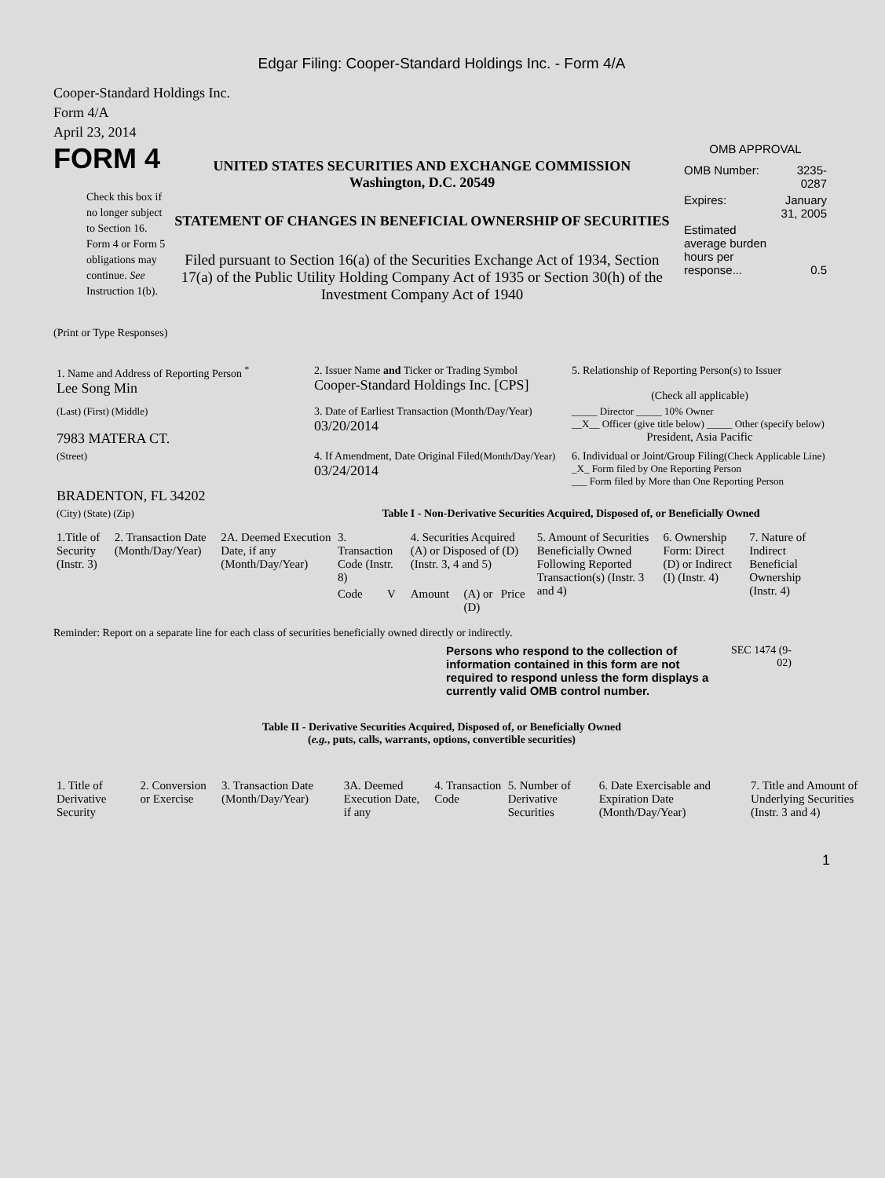Edgar Filing: Cooper-Standard Holdings Inc. - Form 4/A
Cooper-Standard Holdings Inc.
Form 4/A
April 23, 2014
FORM 4
Check this box if no longer subject to Section 16. Form 4 or Form 5 obligations may continue. See Instruction 1(b).
UNITED STATES SECURITIES AND EXCHANGE COMMISSION
Washington, D.C. 20549
STATEMENT OF CHANGES IN BENEFICIAL OWNERSHIP OF SECURITIES
Filed pursuant to Section 16(a) of the Securities Exchange Act of 1934, Section 17(a) of the Public Utility Holding Company Act of 1935 or Section 30(h) of the Investment Company Act of 1940
OMB APPROVAL
| OMB Number: | 3235-0287 |
| Expires: | January 31, 2005 |
| Estimated average burden hours per response... | 0.5 |
(Print or Type Responses)
| 1. Name and Address of Reporting Person <sup>*</sup> Lee Song Min | 2. Issuer Name and Ticker or Trading Symbol Cooper-Standard Holdings Inc. [CPS] | 5. Relationship of Reporting Person(s) to Issuer (Check all applicable) |
| (Last) (First) (Middle) 7983 MATERA CT. | 3. Date of Earliest Transaction (Month/Day/Year) 03/20/2014 | _____ Director _____ 10% Owner __X__ Officer (give title below) _____ Other (specify below) President, Asia Pacific |
| (Street) BRADENTON, FL 34202 | 4. If Amendment, Date Original Filed (Month/Day/Year) 03/24/2014 | 6. Individual or Joint/Group Filing (Check Applicable Line) _X_ Form filed by One Reporting Person ___ Form filed by More than One Reporting Person |
| (City) (State) (Zip) | Table I - Non-Derivative Securities Acquired, Disposed of, or Beneficially Owned | |
| 1.Title of Security (Instr. 3) | 2. Transaction Date (Month/Day/Year) | 2A. Deemed Execution Date, if any (Month/Day/Year) | 3. Transaction Code (Instr. 8) | | 4. Securities Acquired (A) or Disposed of (D) (Instr. 3, 4 and 5) | | | 5. Amount of Securities Beneficially Owned Following Reported Transaction(s) (Instr. 3 and 4) | 6. Ownership Form: Direct (D) or Indirect (I) (Instr. 4) | 7. Nature of Indirect Beneficial Ownership (Instr. 4) |
| --- | --- | --- | --- | --- | --- | --- | --- | --- | --- | --- |
| | | | Code | V | Amount | (A) or (D) | Price | | | |
Reminder: Report on a separate line for each class of securities beneficially owned directly or indirectly.
Persons who respond to the collection of information contained in this form are not required to respond unless the form displays a currently valid OMB control number.
SEC 1474 (9-02)
Table II - Derivative Securities Acquired, Disposed of, or Beneficially Owned
(e.g., puts, calls, warrants, options, convertible securities)
| 1. Title of Derivative Security | 2. Conversion or Exercise | 3. Transaction Date (Month/Day/Year) | 3A. Deemed Execution Date, if any | 4. Transaction Code | 5. Number of Derivative Securities | 6. Date Exercisable and Expiration Date (Month/Day/Year) | 7. Title and Amount of Underlying Securities (Instr. 3 and 4) |
| --- | --- | --- | --- | --- | --- | --- | --- |
1